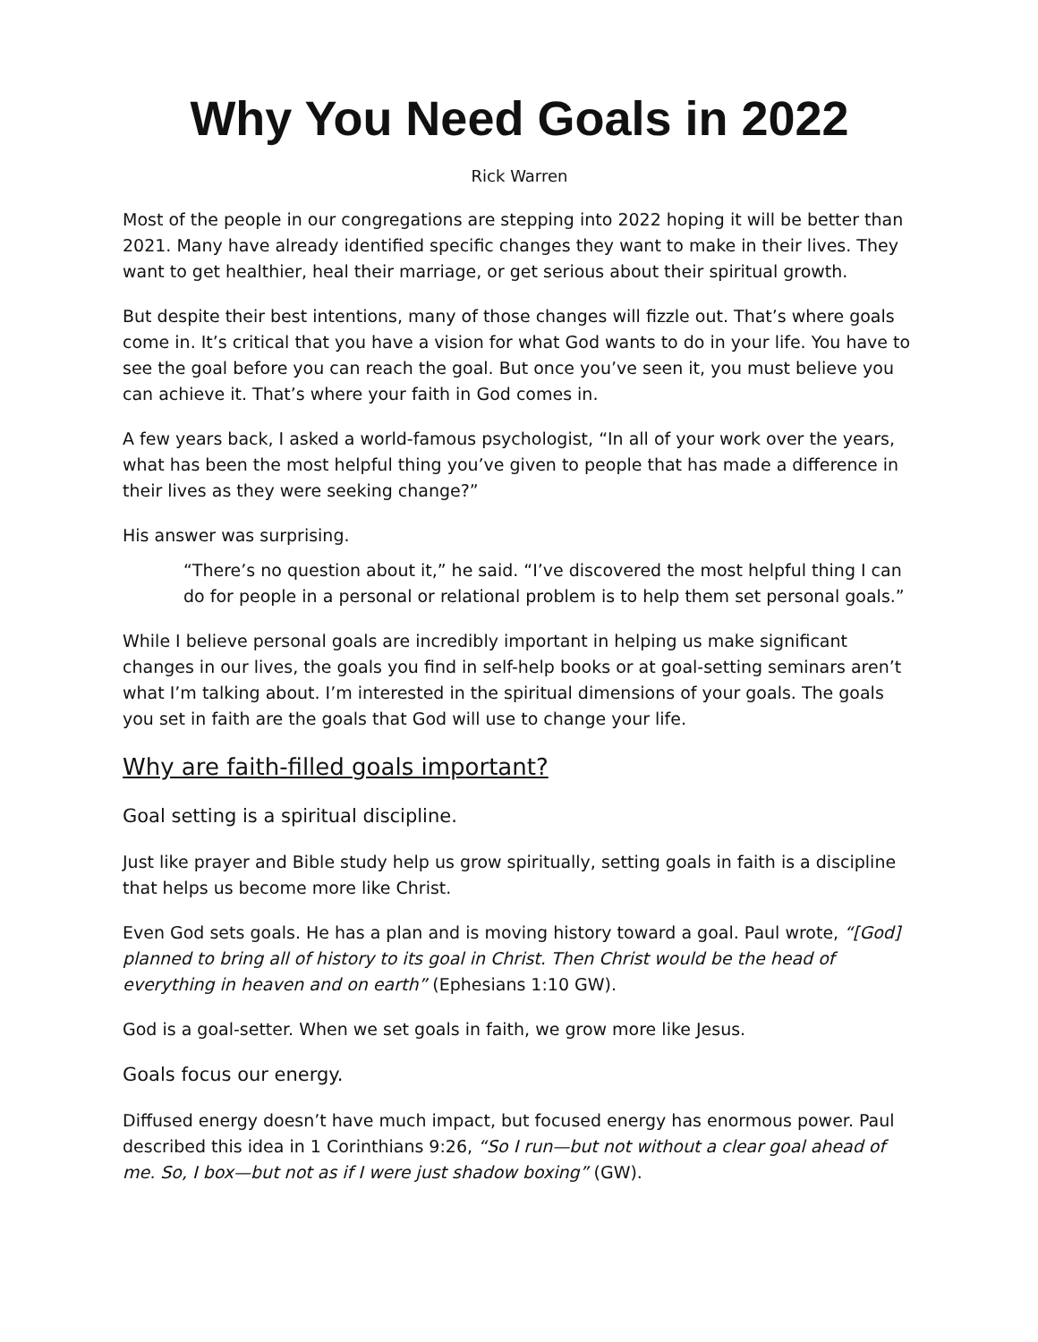Why You Need Goals in 2022
Rick Warren
Most of the people in our congregations are stepping into 2022 hoping it will be better than 2021. Many have already identified specific changes they want to make in their lives. They want to get healthier, heal their marriage, or get serious about their spiritual growth.
But despite their best intentions, many of those changes will fizzle out. That’s where goals come in. It’s critical that you have a vision for what God wants to do in your life. You have to see the goal before you can reach the goal. But once you’ve seen it, you must believe you can achieve it. That’s where your faith in God comes in.
A few years back, I asked a world-famous psychologist, “In all of your work over the years, what has been the most helpful thing you’ve given to people that has made a difference in their lives as they were seeking change?”
His answer was surprising.
“There’s no question about it,” he said. “I’ve discovered the most helpful thing I can do for people in a personal or relational problem is to help them set personal goals.”
While I believe personal goals are incredibly important in helping us make significant changes in our lives, the goals you find in self-help books or at goal-setting seminars aren’t what I’m talking about. I’m interested in the spiritual dimensions of your goals. The goals you set in faith are the goals that God will use to change your life.
Why are faith-filled goals important?
Goal setting is a spiritual discipline.
Just like prayer and Bible study help us grow spiritually, setting goals in faith is a discipline that helps us become more like Christ.
Even God sets goals. He has a plan and is moving history toward a goal. Paul wrote, “[God] planned to bring all of history to its goal in Christ. Then Christ would be the head of everything in heaven and on earth” (Ephesians 1:10 GW).
God is a goal-setter. When we set goals in faith, we grow more like Jesus.
Goals focus our energy.
Diffused energy doesn’t have much impact, but focused energy has enormous power. Paul described this idea in 1 Corinthians 9:26, “So I run—but not without a clear goal ahead of me. So, I box—but not as if I were just shadow boxing” (GW).